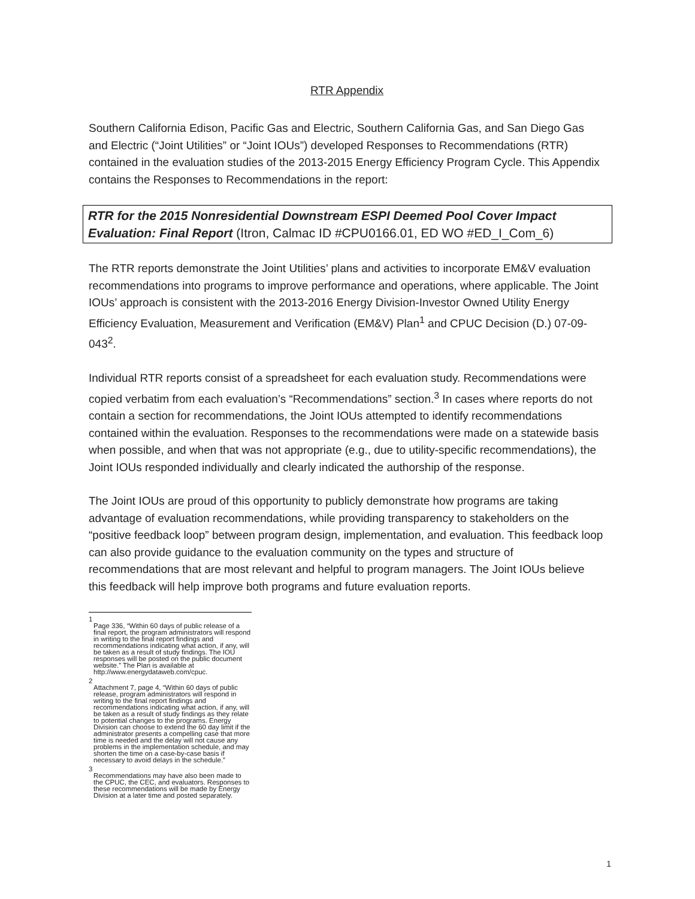RTR Appendix
Southern California Edison, Pacific Gas and Electric, Southern California Gas, and San Diego Gas and Electric (“Joint Utilities” or “Joint IOUs”) developed Responses to Recommendations (RTR) contained in the evaluation studies of the 2013-2015 Energy Efficiency Program Cycle. This Appendix contains the Responses to Recommendations in the report:
RTR for the 2015 Nonresidential Downstream ESPI Deemed Pool Cover Impact Evaluation: Final Report (Itron, Calmac ID #CPU0166.01, ED WO #ED_I_Com_6)
The RTR reports demonstrate the Joint Utilities’ plans and activities to incorporate EM&V evaluation recommendations into programs to improve performance and operations, where applicable. The Joint IOUs’ approach is consistent with the 2013-2016 Energy Division-Investor Owned Utility Energy Efficiency Evaluation, Measurement and Verification (EM&V) Plan<sup>1</sup> and CPUC Decision (D.) 07-09-043<sup>2</sup>.
Individual RTR reports consist of a spreadsheet for each evaluation study. Recommendations were copied verbatim from each evaluation’s “Recommendations” section.<sup>3</sup> In cases where reports do not contain a section for recommendations, the Joint IOUs attempted to identify recommendations contained within the evaluation. Responses to the recommendations were made on a statewide basis when possible, and when that was not appropriate (e.g., due to utility-specific recommendations), the Joint IOUs responded individually and clearly indicated the authorship of the response.
The Joint IOUs are proud of this opportunity to publicly demonstrate how programs are taking advantage of evaluation recommendations, while providing transparency to stakeholders on the “positive feedback loop” between program design, implementation, and evaluation. This feedback loop can also provide guidance to the evaluation community on the types and structure of recommendations that are most relevant and helpful to program managers. The Joint IOUs believe this feedback will help improve both programs and future evaluation reports.
1
Page 336, “Within 60 days of public release of a final report, the program administrators will respond in writing to the final report findings and recommendations indicating what action, if any, will be taken as a result of study findings. The IOU responses will be posted on the public document website.” The Plan is available at http://www.energydataweb.com/cpuc.
2
Attachment 7, page 4, “Within 60 days of public release, program administrators will respond in writing to the final report findings and recommendations indicating what action, if any, will be taken as a result of study findings as they relate to potential changes to the programs. Energy Division can choose to extend the 60 day limit if the administrator presents a compelling case that more time is needed and the delay will not cause any problems in the implementation schedule, and may shorten the time on a case-by-case basis if necessary to avoid delays in the schedule.”
3
Recommendations may have also been made to the CPUC, the CEC, and evaluators. Responses to these recommendations will be made by Energy Division at a later time and posted separately.
1